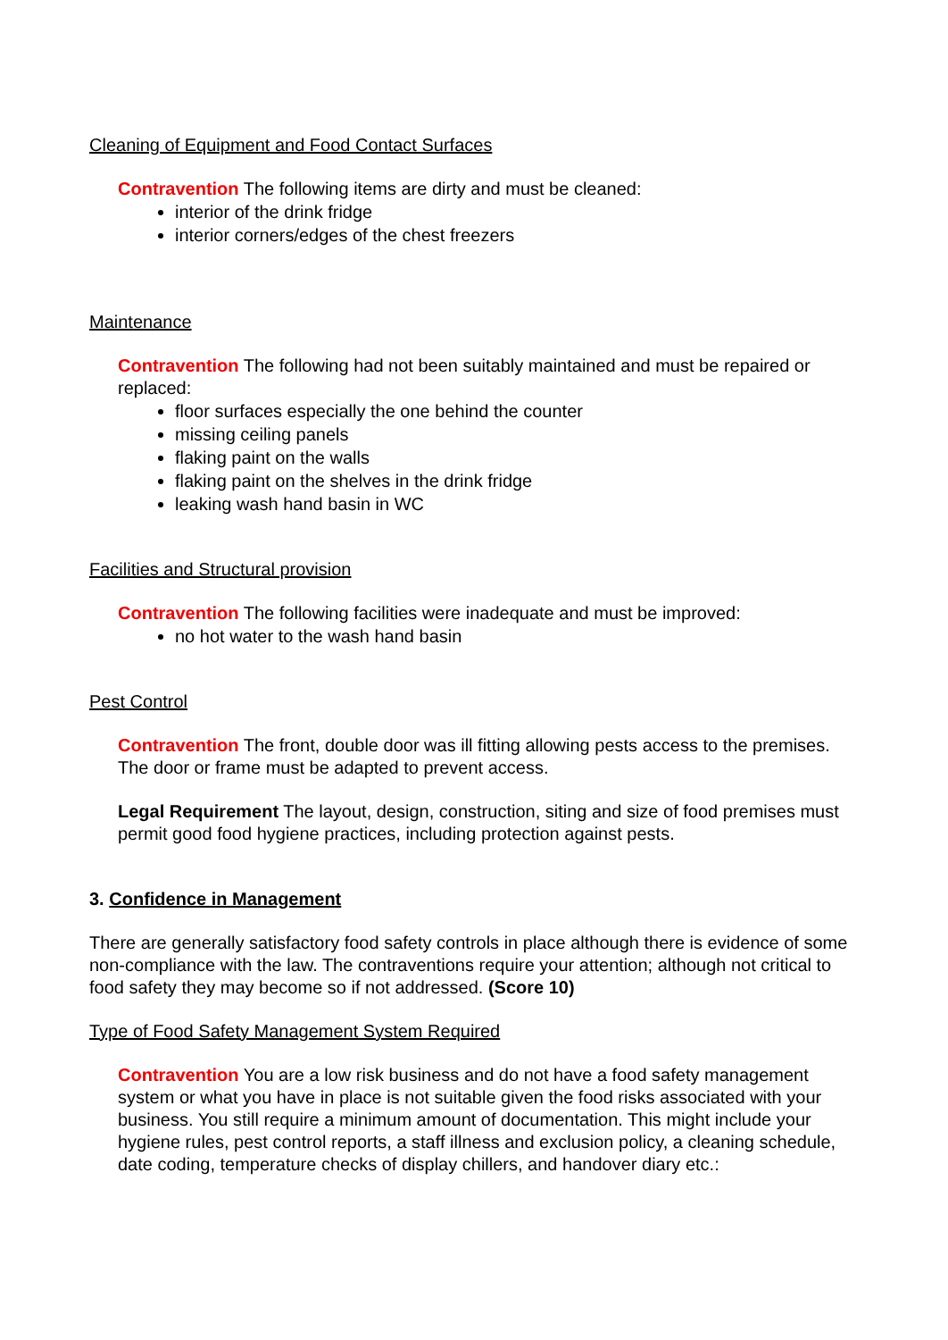Cleaning of Equipment and Food Contact Surfaces
Contravention The following items are dirty and must be cleaned:
interior of the drink fridge
interior corners/edges of the chest freezers
Maintenance
Contravention The following had not been suitably maintained and must be repaired or replaced:
floor surfaces especially the one behind the counter
missing ceiling panels
flaking paint on the walls
flaking paint on the shelves in the drink fridge
leaking wash hand basin in WC
Facilities and Structural provision
Contravention The following facilities were inadequate and must be improved:
no hot water to the wash hand basin
Pest Control
Contravention The front, double door was ill fitting allowing pests access to the premises. The door or frame must be adapted to prevent access.
Legal Requirement The layout, design, construction, siting and size of food premises must permit good food hygiene practices, including protection against pests.
3. Confidence in Management
There are generally satisfactory food safety controls in place although there is evidence of some non-compliance with the law. The contraventions require your attention; although not critical to food safety they may become so if not addressed. (Score 10)
Type of Food Safety Management System Required
Contravention You are a low risk business and do not have a food safety management system or what you have in place is not suitable given the food risks associated with your business. You still require a minimum amount of documentation. This might include your hygiene rules, pest control reports, a staff illness and exclusion policy, a cleaning schedule, date coding, temperature checks of display chillers, and handover diary etc.: